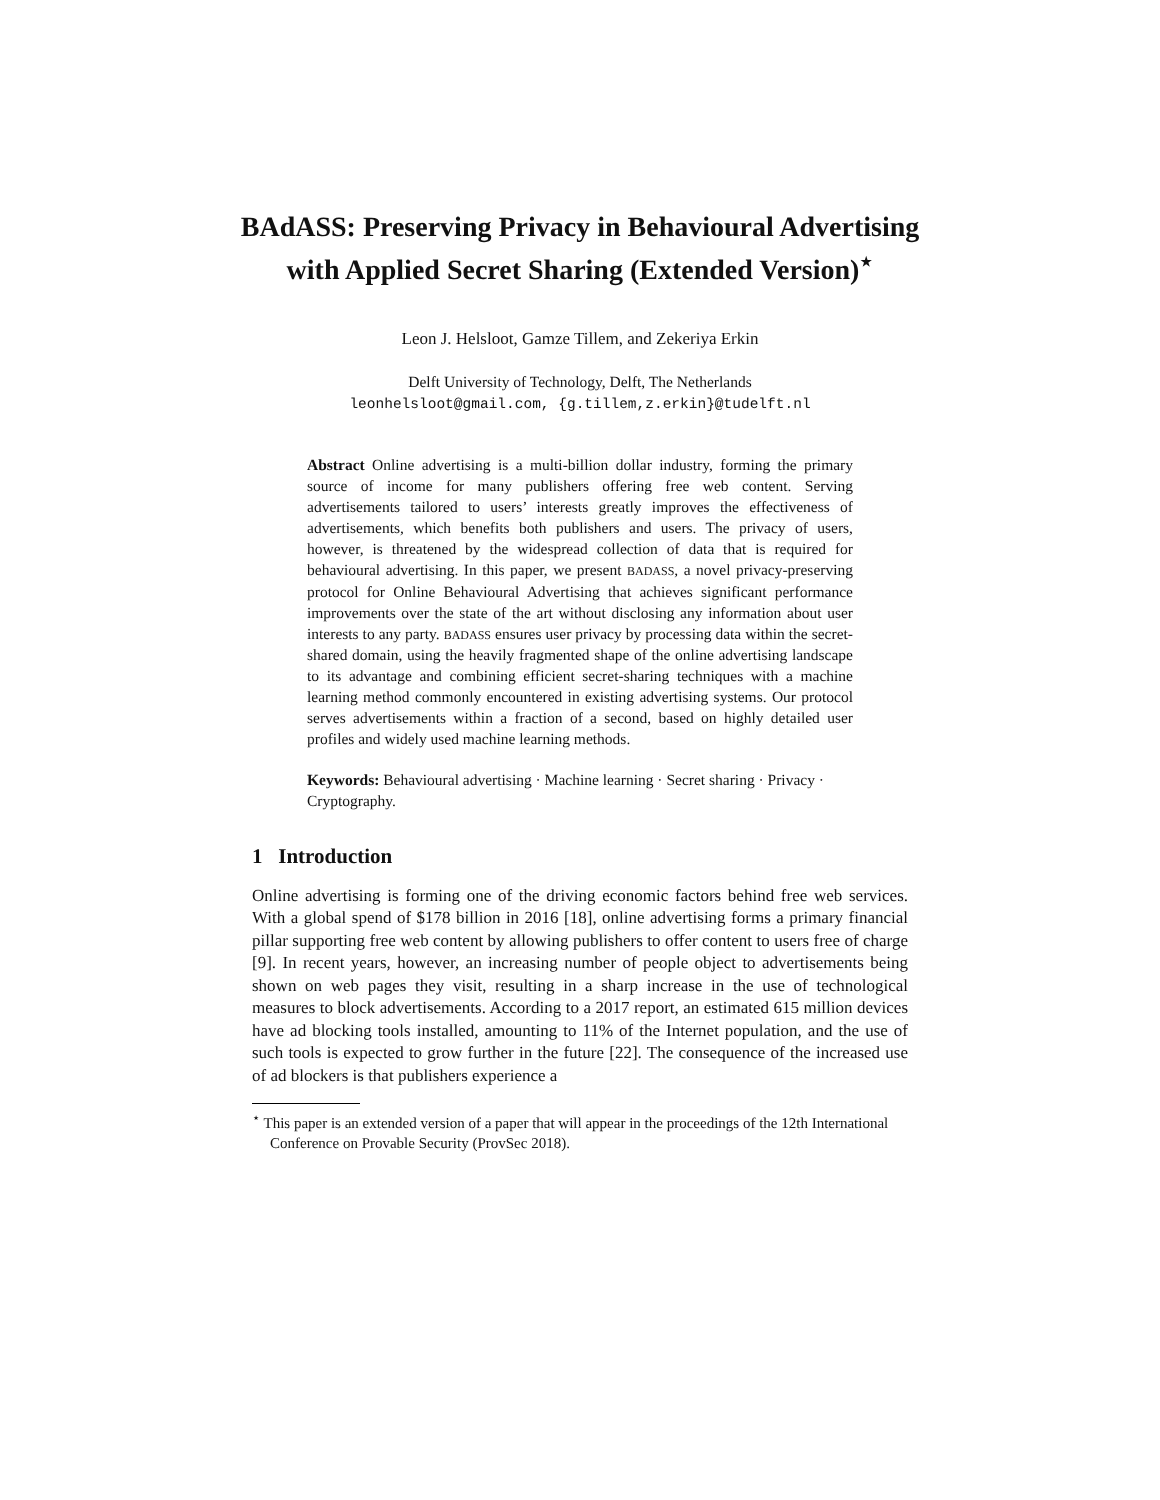BAdASS: Preserving Privacy in Behavioural Advertising with Applied Secret Sharing (Extended Version)<sup>⋆</sup>
Leon J. Helsloot, Gamze Tillem, and Zekeriya Erkin
Delft University of Technology, Delft, The Netherlands
leonhelsloot@gmail.com, {g.tillem,z.erkin}@tudelft.nl
Abstract Online advertising is a multi-billion dollar industry, forming the primary source of income for many publishers offering free web content. Serving advertisements tailored to users’ interests greatly improves the effectiveness of advertisements, which benefits both publishers and users. The privacy of users, however, is threatened by the widespread collection of data that is required for behavioural advertising. In this paper, we present BADASS, a novel privacy-preserving protocol for Online Behavioural Advertising that achieves significant performance improvements over the state of the art without disclosing any information about user interests to any party. BADASS ensures user privacy by processing data within the secret-shared domain, using the heavily fragmented shape of the online advertising landscape to its advantage and combining efficient secret-sharing techniques with a machine learning method commonly encountered in existing advertising systems. Our protocol serves advertisements within a fraction of a second, based on highly detailed user profiles and widely used machine learning methods.
Keywords: Behavioural advertising · Machine learning · Secret sharing · Privacy · Cryptography.
1 Introduction
Online advertising is forming one of the driving economic factors behind free web services. With a global spend of $178 billion in 2016 [18], online advertising forms a primary financial pillar supporting free web content by allowing publishers to offer content to users free of charge [9]. In recent years, however, an increasing number of people object to advertisements being shown on web pages they visit, resulting in a sharp increase in the use of technological measures to block advertisements. According to a 2017 report, an estimated 615 million devices have ad blocking tools installed, amounting to 11% of the Internet population, and the use of such tools is expected to grow further in the future [22]. The consequence of the increased use of ad blockers is that publishers experience a
<sup>⋆</sup> This paper is an extended version of a paper that will appear in the proceedings of the 12th International Conference on Provable Security (ProvSec 2018).